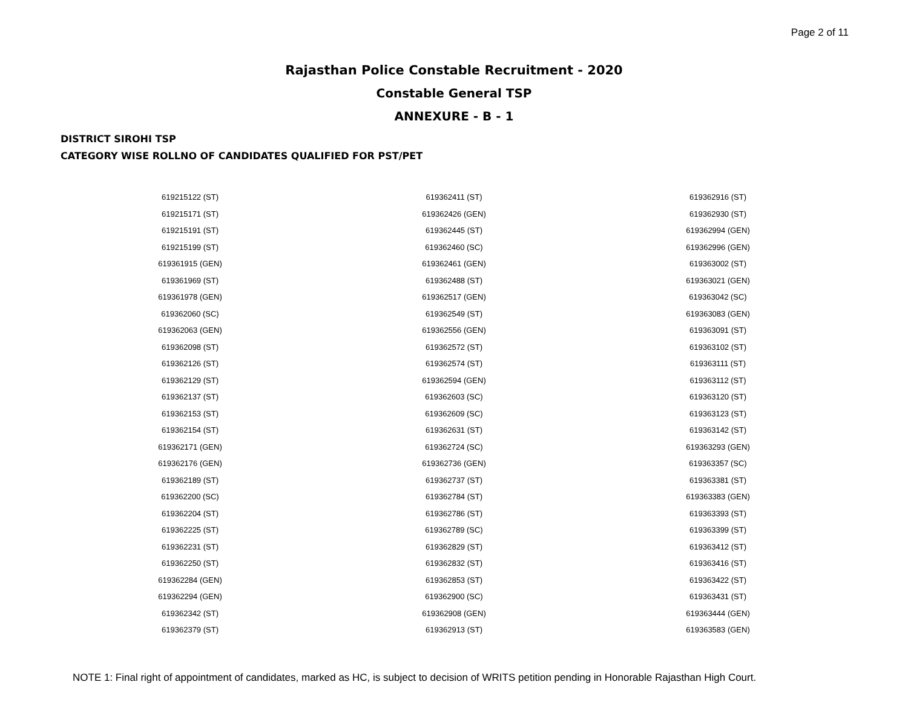Page 2 of 11
Rajasthan Police Constable Recruitment - 2020
Constable General TSP
ANNEXURE - B - 1
DISTRICT SIROHI TSP
CATEGORY WISE ROLLNO OF CANDIDATES QUALIFIED FOR PST/PET
| 619215122 (ST) | 619362411 (ST) | 619362916 (ST) |
| 619215171 (ST) | 619362426 (GEN) | 619362930 (ST) |
| 619215191 (ST) | 619362445 (ST) | 619362994 (GEN) |
| 619215199 (ST) | 619362460 (SC) | 619362996 (GEN) |
| 619361915 (GEN) | 619362461 (GEN) | 619363002 (ST) |
| 619361969 (ST) | 619362488 (ST) | 619363021 (GEN) |
| 619361978 (GEN) | 619362517 (GEN) | 619363042 (SC) |
| 619362060 (SC) | 619362549 (ST) | 619363083 (GEN) |
| 619362063 (GEN) | 619362556 (GEN) | 619363091 (ST) |
| 619362098 (ST) | 619362572 (ST) | 619363102 (ST) |
| 619362126 (ST) | 619362574 (ST) | 619363111 (ST) |
| 619362129 (ST) | 619362594 (GEN) | 619363112 (ST) |
| 619362137 (ST) | 619362603 (SC) | 619363120 (ST) |
| 619362153 (ST) | 619362609 (SC) | 619363123 (ST) |
| 619362154 (ST) | 619362631 (ST) | 619363142 (ST) |
| 619362171 (GEN) | 619362724 (SC) | 619363293 (GEN) |
| 619362176 (GEN) | 619362736 (GEN) | 619363357 (SC) |
| 619362189 (ST) | 619362737 (ST) | 619363381 (ST) |
| 619362200 (SC) | 619362784 (ST) | 619363383 (GEN) |
| 619362204 (ST) | 619362786 (ST) | 619363393 (ST) |
| 619362225 (ST) | 619362789 (SC) | 619363399 (ST) |
| 619362231 (ST) | 619362829 (ST) | 619363412 (ST) |
| 619362250 (ST) | 619362832 (ST) | 619363416 (ST) |
| 619362284 (GEN) | 619362853 (ST) | 619363422 (ST) |
| 619362294 (GEN) | 619362900 (SC) | 619363431 (ST) |
| 619362342 (ST) | 619362908 (GEN) | 619363444 (GEN) |
| 619362379 (ST) | 619362913 (ST) | 619363583 (GEN) |
NOTE 1: Final right of appointment of candidates, marked as HC, is subject to decision of WRITS petition pending in Honorable Rajasthan High Court.